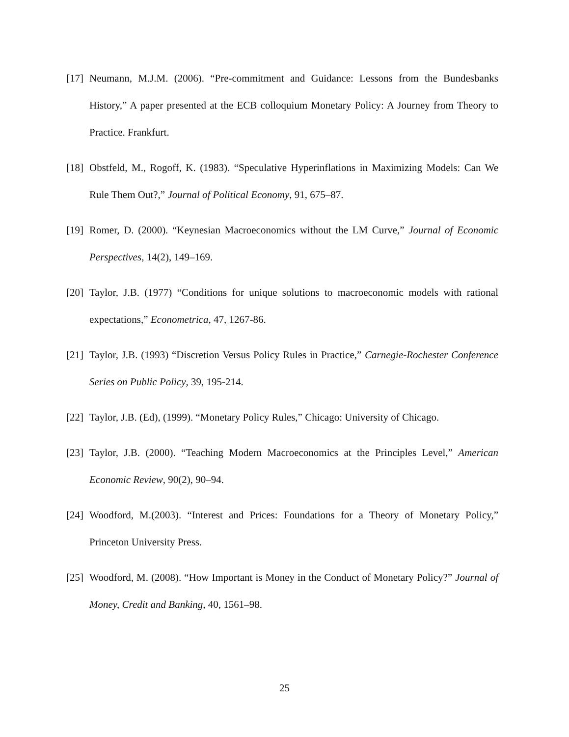[17] Neumann, M.J.M. (2006). “Pre-commitment and Guidance: Lessons from the Bundesbanks History,” A paper presented at the ECB colloquium Monetary Policy: A Journey from Theory to Practice. Frankfurt.
[18] Obstfeld, M., Rogoff, K. (1983). “Speculative Hyperinflations in Maximizing Models: Can We Rule Them Out?,” Journal of Political Economy, 91, 675–87.
[19] Romer, D. (2000). “Keynesian Macroeconomics without the LM Curve,” Journal of Economic Perspectives, 14(2), 149–169.
[20] Taylor, J.B. (1977) “Conditions for unique solutions to macroeconomic models with rational expectations,” Econometrica, 47, 1267-86.
[21] Taylor, J.B. (1993) “Discretion Versus Policy Rules in Practice,” Carnegie-Rochester Conference Series on Public Policy, 39, 195-214.
[22] Taylor, J.B. (Ed), (1999). “Monetary Policy Rules,” Chicago: University of Chicago.
[23] Taylor, J.B. (2000). “Teaching Modern Macroeconomics at the Principles Level,” American Economic Review, 90(2), 90–94.
[24] Woodford, M.(2003). “Interest and Prices: Foundations for a Theory of Monetary Policy,” Princeton University Press.
[25] Woodford, M. (2008). “How Important is Money in the Conduct of Monetary Policy?” Journal of Money, Credit and Banking, 40, 1561–98.
25